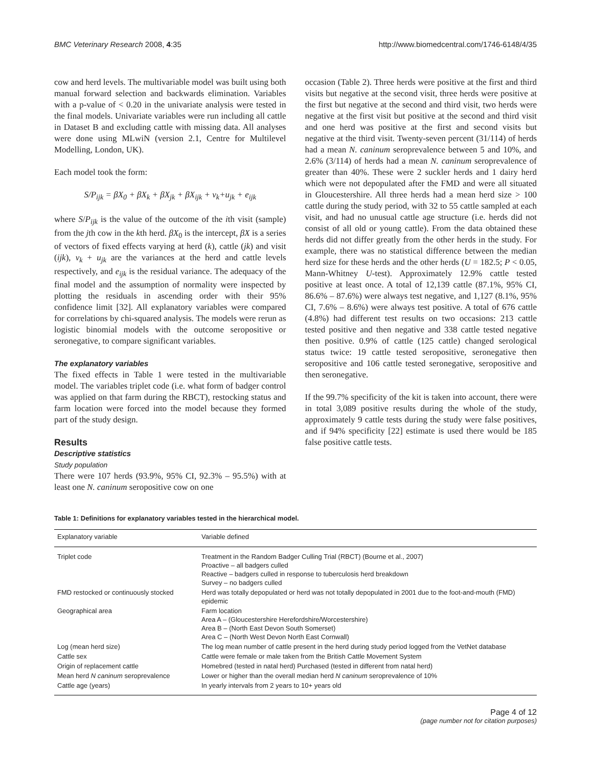BMC Veterinary Research 2008, 4:35 http://www.biomedcentral.com/1746-6148/4/35
cow and herd levels. The multivariable model was built using both manual forward selection and backwards elimination. Variables with a p-value of < 0.20 in the univariate analysis were tested in the final models. Univariate variables were run including all cattle in Dataset B and excluding cattle with missing data. All analyses were done using MLwiN (version 2.1, Centre for Multilevel Modelling, London, UK).
Each model took the form:
S/P<sub>ijk</sub> = βX<sub>0</sub> + βX<sub>k</sub> + βX<sub>jk</sub> + βX<sub>ijk</sub> + ν<sub>k</sub>+u<sub>jk</sub> + e<sub>ijk</sub>
where S/P<sub>ijk</sub> is the value of the outcome of the ith visit (sample) from the jth cow in the kth herd. βX<sub>0</sub> is the intercept, βX is a series of vectors of fixed effects varying at herd (k), cattle (jk) and visit (ijk), ν<sub>k</sub> + u<sub>jk</sub> are the variances at the herd and cattle levels respectively, and e<sub>ijk</sub> is the residual variance. The adequacy of the final model and the assumption of normality were inspected by plotting the residuals in ascending order with their 95% confidence limit [32]. All explanatory variables were compared for correlations by chi-squared analysis. The models were rerun as logistic binomial models with the outcome seropositive or seronegative, to compare significant variables.
The explanatory variables
The fixed effects in Table 1 were tested in the multivariable model. The variables triplet code (i.e. what form of badger control was applied on that farm during the RBCT), restocking status and farm location were forced into the model because they formed part of the study design.
Results
Descriptive statistics
Study population
There were 107 herds (93.9%, 95% CI, 92.3% – 95.5%) with at least one N. caninum seropositive cow on one
occasion (Table 2). Three herds were positive at the first and third visits but negative at the second visit, three herds were positive at the first but negative at the second and third visit, two herds were negative at the first visit but positive at the second and third visit and one herd was positive at the first and second visits but negative at the third visit. Twenty-seven percent (31/114) of herds had a mean N. caninum seroprevalence between 5 and 10%, and 2.6% (3/114) of herds had a mean N. caninum seroprevalence of greater than 40%. These were 2 suckler herds and 1 dairy herd which were not depopulated after the FMD and were all situated in Gloucestershire. All three herds had a mean herd size > 100 cattle during the study period, with 32 to 55 cattle sampled at each visit, and had no unusual cattle age structure (i.e. herds did not consist of all old or young cattle). From the data obtained these herds did not differ greatly from the other herds in the study. For example, there was no statistical difference between the median herd size for these herds and the other herds (U = 182.5; P < 0.05, Mann-Whitney U-test). Approximately 12.9% cattle tested positive at least once. A total of 12,139 cattle (87.1%, 95% CI, 86.6% – 87.6%) were always test negative, and 1,127 (8.1%, 95% CI, 7.6% – 8.6%) were always test positive. A total of 676 cattle (4.8%) had different test results on two occasions: 213 cattle tested positive and then negative and 338 cattle tested negative then positive. 0.9% of cattle (125 cattle) changed serological status twice: 19 cattle tested seropositive, seronegative then seropositive and 106 cattle tested seronegative, seropositive and then seronegative.
If the 99.7% specificity of the kit is taken into account, there were in total 3,089 positive results during the whole of the study, approximately 9 cattle tests during the study were false positives, and if 94% specificity [22] estimate is used there would be 185 false positive cattle tests.
Table 1: Definitions for explanatory variables tested in the hierarchical model.
| Explanatory variable | Variable defined |
| --- | --- |
| Triplet code | Treatment in the Random Badger Culling Trial (RBCT) (Bourne et al., 2007) Proactive – all badgers culled Reactive – badgers culled in response to tuberculosis herd breakdown Survey – no badgers culled |
| FMD restocked or continuously stocked | Herd was totally depopulated or herd was not totally depopulated in 2001 due to the foot-and-mouth (FMD) epidemic |
| Geographical area | Farm location Area A – (Gloucestershire Herefordshire/Worcestershire) Area B – (North East Devon South Somerset) Area C – (North West Devon North East Cornwall) |
| Log (mean herd size) | The log mean number of cattle present in the herd during study period logged from the VetNet database |
| Cattle sex | Cattle were female or male taken from the British Cattle Movement System |
| Origin of replacement cattle | Homebred (tested in natal herd) Purchased (tested in different from natal herd) |
| Mean herd N caninum seroprevalence | Lower or higher than the overall median herd N caninum seroprevalence of 10% |
| Cattle age (years) | In yearly intervals from 2 years to 10+ years old |
Page 4 of 12
(page number not for citation purposes)